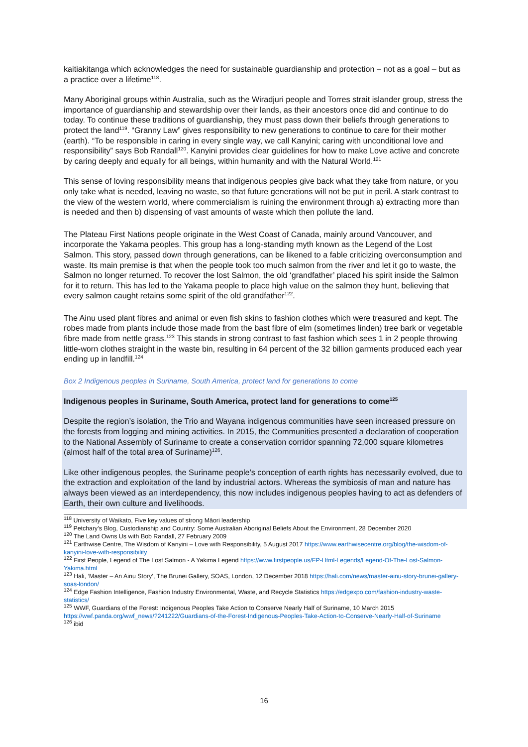kaitiakitanga which acknowledges the need for sustainable guardianship and protection – not as a goal – but as a practice over a lifetime<sup>118</sup>.
Many Aboriginal groups within Australia, such as the Wiradjuri people and Torres strait islander group, stress the importance of guardianship and stewardship over their lands, as their ancestors once did and continue to do today. To continue these traditions of guardianship, they must pass down their beliefs through generations to protect the land<sup>119</sup>. “Granny Law” gives responsibility to new generations to continue to care for their mother (earth). “To be responsible in caring in every single way, we call Kanyini; caring with unconditional love and responsibility” says Bob Randall<sup>120</sup>. Kanyini provides clear guidelines for how to make Love active and concrete by caring deeply and equally for all beings, within humanity and with the Natural World.<sup>121</sup>
This sense of loving responsibility means that indigenous peoples give back what they take from nature, or you only take what is needed, leaving no waste, so that future generations will not be put in peril. A stark contrast to the view of the western world, where commercialism is ruining the environment through a) extracting more than is needed and then b) dispensing of vast amounts of waste which then pollute the land.
The Plateau First Nations people originate in the West Coast of Canada, mainly around Vancouver, and incorporate the Yakama peoples. This group has a long-standing myth known as the Legend of the Lost Salmon. This story, passed down through generations, can be likened to a fable criticizing overconsumption and waste. Its main premise is that when the people took too much salmon from the river and let it go to waste, the Salmon no longer returned. To recover the lost Salmon, the old ‘grandfather’ placed his spirit inside the Salmon for it to return. This has led to the Yakama people to place high value on the salmon they hunt, believing that every salmon caught retains some spirit of the old grandfather<sup>122</sup>.
The Ainu used plant fibres and animal or even fish skins to fashion clothes which were treasured and kept. The robes made from plants include those made from the bast fibre of elm (sometimes linden) tree bark or vegetable fibre made from nettle grass.<sup>123</sup> This stands in strong contrast to fast fashion which sees 1 in 2 people throwing little-worn clothes straight in the waste bin, resulting in 64 percent of the 32 billion garments produced each year ending up in landfill.<sup>124</sup>
Box 2 Indigenous peoples in Suriname, South America, protect land for generations to come
Indigenous peoples in Suriname, South America, protect land for generations to come<sup>125</sup>
Despite the region’s isolation, the Trio and Wayana indigenous communities have seen increased pressure on the forests from logging and mining activities. In 2015, the Communities presented a declaration of cooperation to the National Assembly of Suriname to create a conservation corridor spanning 72,000 square kilometres (almost half of the total area of Suriname)<sup>126</sup>.
Like other indigenous peoples, the Suriname people’s conception of earth rights has necessarily evolved, due to the extraction and exploitation of the land by industrial actors. Whereas the symbiosis of man and nature has always been viewed as an interdependency, this now includes indigenous peoples having to act as defenders of Earth, their own culture and livelihoods.
<sup>118</sup> University of Waikato, Five key values of strong Māori leadership
<sup>119</sup> Petchary’s Blog, Custodianship and Country: Some Australian Aboriginal Beliefs About the Environment, 28 December 2020
<sup>120</sup> The Land Owns Us with Bob Randall, 27 February 2009
<sup>121</sup> Earthwise Centre, The Wisdom of Kanyini – Love with Responsibility, 5 August 2017 https://www.earthwisecentre.org/blog/the-wisdom-of-kanyini-love-with-responsibility
<sup>122</sup> First People, Legend of The Lost Salmon - A Yakima Legend https://www.firstpeople.us/FP-Html-Legends/Legend-Of-The-Lost-Salmon-Yakima.html
<sup>123</sup> Hali, ‘Master – An Ainu Story’, The Brunei Gallery, SOAS, London, 12 December 2018 https://hali.com/news/master-ainu-story-brunei-gallery-soas-london/
<sup>124</sup> Edge Fashion Intelligence, Fashion Industry Environmental, Waste, and Recycle Statistics https://edgexpo.com/fashion-industry-waste-statistics/
<sup>125</sup> WWF, Guardians of the Forest: Indigenous Peoples Take Action to Conserve Nearly Half of Suriname, 10 March 2015 https://wwf.panda.org/wwf_news/?241222/Guardians-of-the-Forest-Indigenous-Peoples-Take-Action-to-Conserve-Nearly-Half-of-Suriname
<sup>126</sup> ibid
16